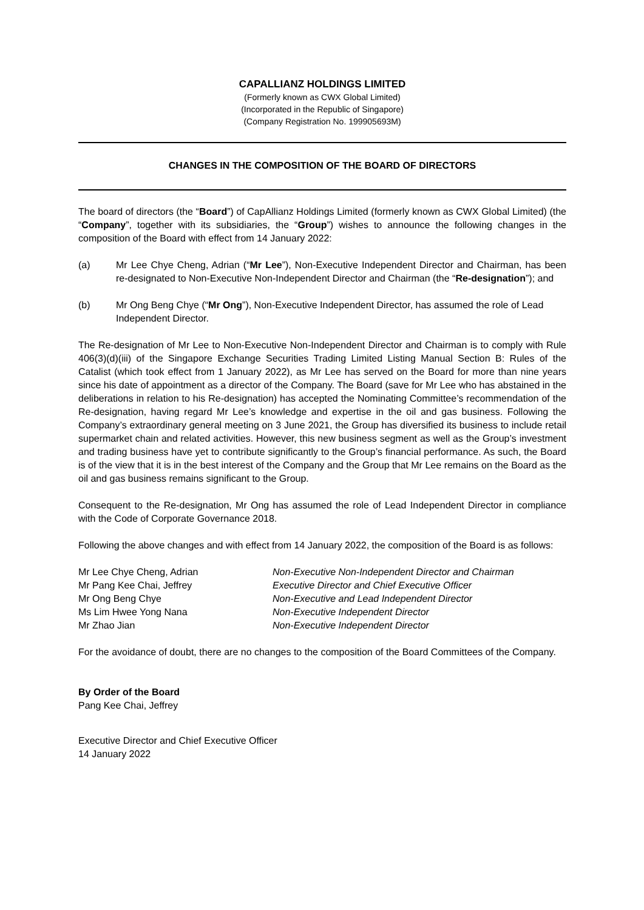CAPALLIANZ HOLDINGS LIMITED
(Formerly known as CWX Global Limited)
(Incorporated in the Republic of Singapore)
(Company Registration No. 199905693M)
CHANGES IN THE COMPOSITION OF THE BOARD OF DIRECTORS
The board of directors (the “Board”) of CapAllianz Holdings Limited (formerly known as CWX Global Limited) (the “Company”, together with its subsidiaries, the “Group”) wishes to announce the following changes in the composition of the Board with effect from 14 January 2022:
(a) Mr Lee Chye Cheng, Adrian (“Mr Lee”), Non-Executive Independent Director and Chairman, has been re-designated to Non-Executive Non-Independent Director and Chairman (the “Re-designation”); and
(b) Mr Ong Beng Chye (“Mr Ong”), Non-Executive Independent Director, has assumed the role of Lead Independent Director.
The Re-designation of Mr Lee to Non-Executive Non-Independent Director and Chairman is to comply with Rule 406(3)(d)(iii) of the Singapore Exchange Securities Trading Limited Listing Manual Section B: Rules of the Catalist (which took effect from 1 January 2022), as Mr Lee has served on the Board for more than nine years since his date of appointment as a director of the Company. The Board (save for Mr Lee who has abstained in the deliberations in relation to his Re-designation) has accepted the Nominating Committee’s recommendation of the Re-designation, having regard Mr Lee’s knowledge and expertise in the oil and gas business. Following the Company’s extraordinary general meeting on 3 June 2021, the Group has diversified its business to include retail supermarket chain and related activities. However, this new business segment as well as the Group’s investment and trading business have yet to contribute significantly to the Group’s financial performance. As such, the Board is of the view that it is in the best interest of the Company and the Group that Mr Lee remains on the Board as the oil and gas business remains significant to the Group.
Consequent to the Re-designation, Mr Ong has assumed the role of Lead Independent Director in compliance with the Code of Corporate Governance 2018.
Following the above changes and with effect from 14 January 2022, the composition of the Board is as follows:
| Mr Lee Chye Cheng, Adrian | Non-Executive Non-Independent Director and Chairman |
| Mr Pang Kee Chai, Jeffrey | Executive Director and Chief Executive Officer |
| Mr Ong Beng Chye | Non-Executive and Lead Independent Director |
| Ms Lim Hwee Yong Nana | Non-Executive Independent Director |
| Mr Zhao Jian | Non-Executive Independent Director |
For the avoidance of doubt, there are no changes to the composition of the Board Committees of the Company.
By Order of the Board
Pang Kee Chai, Jeffrey
Executive Director and Chief Executive Officer
14 January 2022